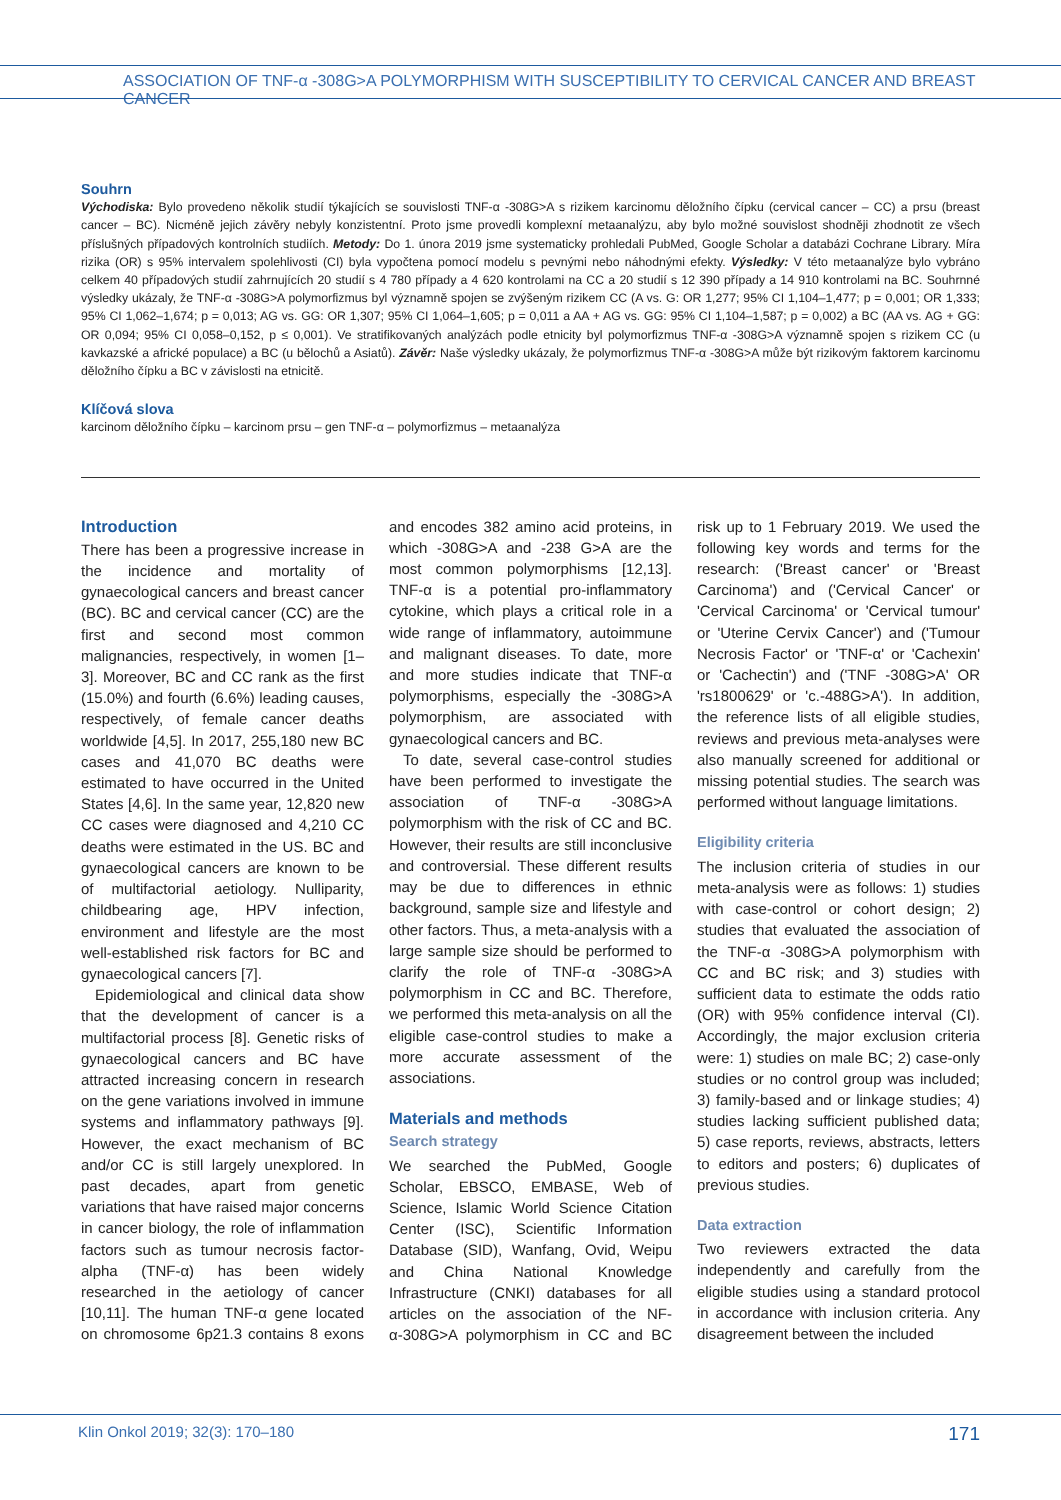ASSOCIATION OF TNF-α -308G>A POLYMORPHISM WITH SUSCEPTIBILITY TO CERVICAL CANCER AND BREAST CANCER
Souhrn
Východiska: Bylo provedeno několik studií týkajících se souvislosti TNF-α -308G>A s rizikem karcinomu děložního čípku (cervical cancer – CC) a prsu (breast cancer – BC). Nicméně jejich závěry nebyly konzistentní. Proto jsme provedli komplexní metaanalýzu, aby bylo možné souvislost shodněji zhodnotit ze všech příslušných případových kontrolních studiích. Metody: Do 1. února 2019 jsme systematicky prohledali PubMed, Google Scholar a databázi Cochrane Library. Míra rizika (OR) s 95% intervalem spolehlivosti (CI) byla vypočtena pomocí modelu s pevnými nebo náhodnými efekty. Výsledky: V této metaanalýze bylo vybráno celkem 40 případových studií zahrnujících 20 studií s 4 780 případy a 4 620 kontrolami na CC a 20 studií s 12 390 případy a 14 910 kontrolami na BC. Souhrnné výsledky ukázaly, že TNF-α -308G>A polymorfizmus byl významně spojen se zvýšeným rizikem CC (A vs. G: OR 1,277; 95% CI 1,104–1,477; p = 0,001; OR 1,333; 95% CI 1,062–1,674; p = 0,013; AG vs. GG: OR 1,307; 95% CI 1,064–1,605; p = 0,011 a AA + AG vs. GG: 95% CI 1,104–1,587; p = 0,002) a BC (AA vs. AG + GG: OR 0,094; 95% CI 0,058–0,152, p ≤ 0,001). Ve stratifikovaných analýzách podle etnicity byl polymorfizmus TNF-α -308G>A významně spojen s rizikem CC (u kavkazské a africké populace) a BC (u bělochů a Asiatů). Závěr: Naše výsledky ukázaly, že polymorfizmus TNF-α -308G>A může být rizikovým faktorem karcinomu děložního čípku a BC v závislosti na etnicitě.
Klíčová slova
karcinom děložního čípku – karcinom prsu – gen TNF-α – polymorfizmus – metaanalýza
Introduction
There has been a progressive increase in the incidence and mortality of gynaecological cancers and breast cancer (BC). BC and cervical cancer (CC) are the first and second most common malignancies, respectively, in women [1–3]. Moreover, BC and CC rank as the first (15.0%) and fourth (6.6%) leading causes, respectively, of female cancer deaths worldwide [4,5]. In 2017, 255,180 new BC cases and 41,070 BC deaths were estimated to have occurred in the United States [4,6]. In the same year, 12,820 new CC cases were diagnosed and 4,210 CC deaths were estimated in the US. BC and gynaecological cancers are known to be of multifactorial aetiology. Nulliparity, childbearing age, HPV infection, environment and lifestyle are the most well-established risk factors for BC and gynaecological cancers [7].
Epidemiological and clinical data show that the development of cancer is a multifactorial process [8]. Genetic risks of gynaecological cancers and BC have attracted increasing concern in research on the gene variations involved in immune systems and inflammatory pathways [9]. However, the exact mechanism of BC and/or CC is still largely unexplored. In past decades, apart from genetic variations that have raised major concerns in cancer biology, the role of inflammation factors such as tumour necrosis factor-alpha (TNF-α) has been widely researched in the aetiology of cancer [10,11]. The human TNF-α gene located on chromosome 6p21.3 contains 8 exons and encodes 382 amino acid proteins, in which -308G>A and -238 G>A are the most common polymorphisms [12,13]. TNF-α is a potential pro-inflammatory cytokine, which plays a critical role in a wide range of inflammatory, autoimmune and malignant diseases. To date, more and more studies indicate that TNF-α polymorphisms, especially the -308G>A polymorphism, are associated with gynaecological cancers and BC.
To date, several case-control studies have been performed to investigate the association of TNF-α -308G>A polymorphism with the risk of CC and BC. However, their results are still inconclusive and controversial. These different results may be due to differences in ethnic background, sample size and lifestyle and other factors. Thus, a meta-analysis with a large sample size should be performed to clarify the role of TNF-α -308G>A polymorphism in CC and BC. Therefore, we performed this meta-analysis on all the eligible case-control studies to make a more accurate assessment of the associations.
Materials and methods
Search strategy
We searched the PubMed, Google Scholar, EBSCO, EMBASE, Web of Science, Islamic World Science Citation Center (ISC), Scientific Information Database (SID), Wanfang, Ovid, Weipu and China National Knowledge Infrastructure (CNKI) databases for all articles on the association of the NF-α-308G>A polymorphism in CC and BC risk up to 1 February 2019. We used the following key words and terms for the research: ('Breast cancer' or 'Breast Carcinoma') and ('Cervical Cancer' or 'Cervical Carcinoma' or 'Cervical tumour' or 'Uterine Cervix Cancer') and ('Tumour Necrosis Factor' or 'TNF-α' or 'Cachexin' or 'Cachectin') and ('TNF -308G>A' OR 'rs1800629' or 'c.-488G>A'). In addition, the reference lists of all eligible studies, reviews and previous meta-analyses were also manually screened for additional or missing potential studies. The search was performed without language limitations.
Eligibility criteria
The inclusion criteria of studies in our meta-analysis were as follows: 1) studies with case-control or cohort design; 2) studies that evaluated the association of the TNF-α -308G>A polymorphism with CC and BC risk; and 3) studies with sufficient data to estimate the odds ratio (OR) with 95% confidence interval (CI). Accordingly, the major exclusion criteria were: 1) studies on male BC; 2) case-only studies or no control group was included; 3) family-based and or linkage studies; 4) studies lacking sufficient published data; 5) case reports, reviews, abstracts, letters to editors and posters; 6) duplicates of previous studies.
Data extraction
Two reviewers extracted the data independently and carefully from the eligible studies using a standard protocol in accordance with inclusion criteria. Any disagreement between the included
Klin Onkol 2019; 32(3): 170–180 171